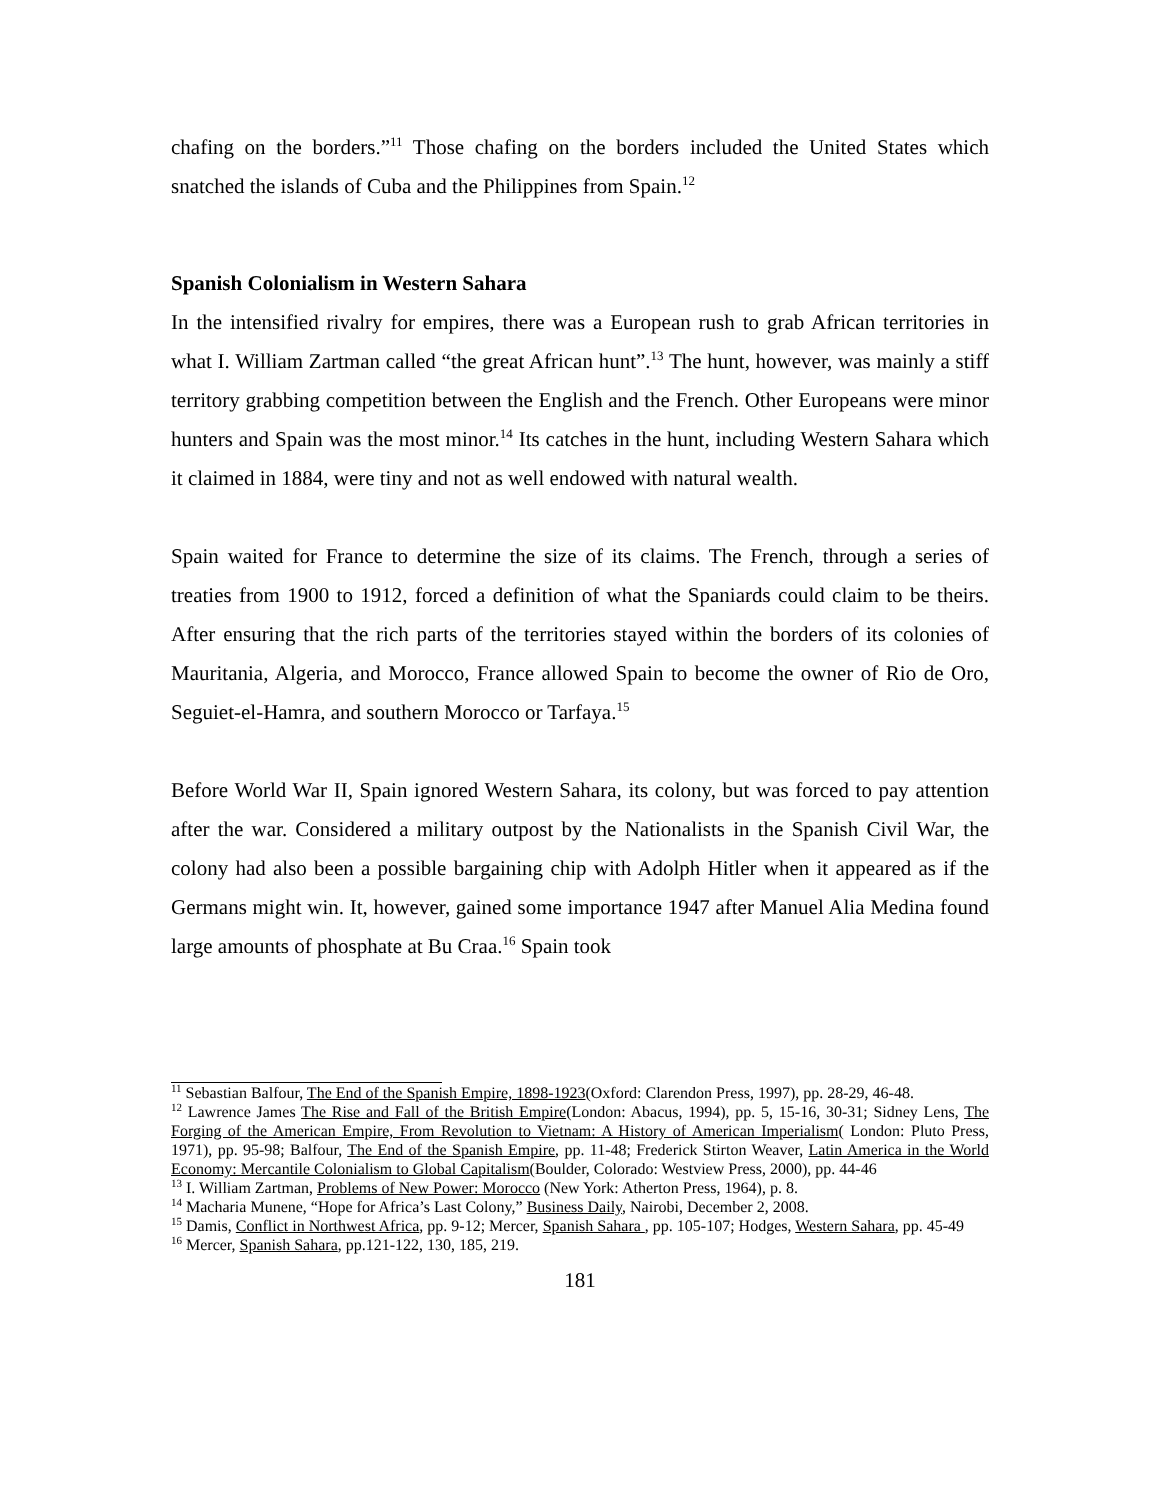chafing on the borders.”<sup>11</sup> Those chafing on the borders included the United States which snatched the islands of Cuba and the Philippines from Spain.<sup>12</sup>
Spanish Colonialism in Western Sahara
In the intensified rivalry for empires, there was a European rush to grab African territories in what I. William Zartman called “the great African hunt”.<sup>13</sup> The hunt, however, was mainly a stiff territory grabbing competition between the English and the French. Other Europeans were minor hunters and Spain was the most minor.<sup>14</sup> Its catches in the hunt, including Western Sahara which it claimed in 1884, were tiny and not as well endowed with natural wealth.
Spain waited for France to determine the size of its claims. The French, through a series of treaties from 1900 to 1912, forced a definition of what the Spaniards could claim to be theirs. After ensuring that the rich parts of the territories stayed within the borders of its colonies of Mauritania, Algeria, and Morocco, France allowed Spain to become the owner of Rio de Oro, Seguiet-el-Hamra, and southern Morocco or Tarfaya.<sup>15</sup>
Before World War II, Spain ignored Western Sahara, its colony, but was forced to pay attention after the war. Considered a military outpost by the Nationalists in the Spanish Civil War, the colony had also been a possible bargaining chip with Adolph Hitler when it appeared as if the Germans might win. It, however, gained some importance 1947 after Manuel Alia Medina found large amounts of phosphate at Bu Craa.<sup>16</sup> Spain took
<sup>11</sup> Sebastian Balfour, The End of the Spanish Empire, 1898-1923(Oxford: Clarendon Press, 1997), pp. 28-29, 46-48.
<sup>12</sup> Lawrence James The Rise and Fall of the British Empire(London: Abacus, 1994), pp. 5, 15-16, 30-31; Sidney Lens, The Forging of the American Empire, From Revolution to Vietnam: A History of American Imperialism( London: Pluto Press, 1971), pp. 95-98; Balfour, The End of the Spanish Empire, pp. 11-48; Frederick Stirton Weaver, Latin America in the World Economy: Mercantile Colonialism to Global Capitalism(Boulder, Colorado: Westview Press, 2000), pp. 44-46
<sup>13</sup> I. William Zartman, Problems of New Power: Morocco (New York: Atherton Press, 1964), p. 8.
<sup>14</sup> Macharia Munene, “Hope for Africa’s Last Colony,” Business Daily, Nairobi, December 2, 2008.
<sup>15</sup> Damis, Conflict in Northwest Africa, pp. 9-12; Mercer, Spanish Sahara , pp. 105-107; Hodges, Western Sahara, pp. 45-49
<sup>16</sup> Mercer, Spanish Sahara, pp.121-122, 130, 185, 219.
181